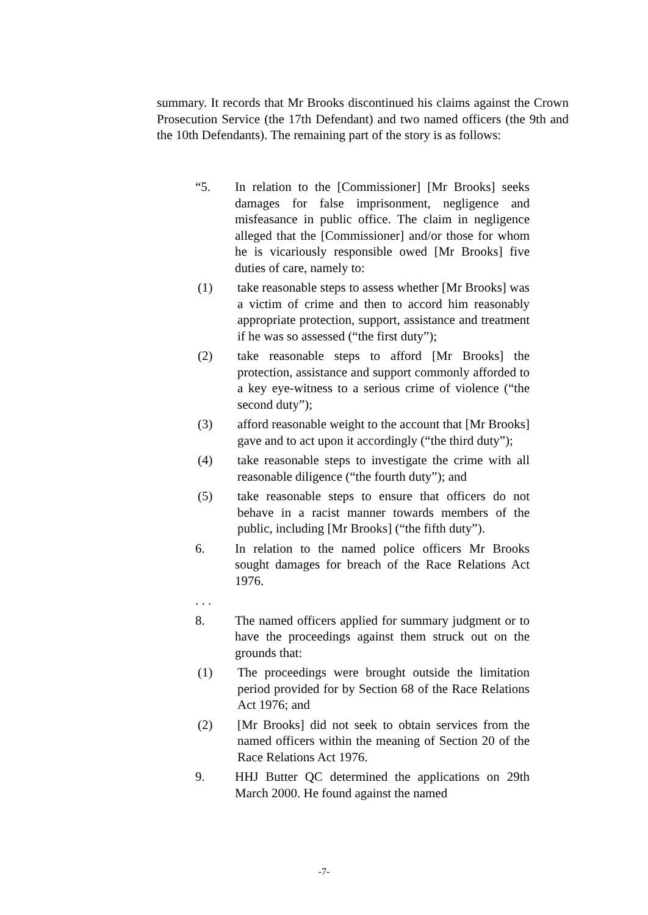summary. It records that Mr Brooks discontinued his claims against the Crown Prosecution Service (the 17th Defendant) and two named officers (the 9th and the 10th Defendants). The remaining part of the story is as follows:
“5. In relation to the [Commissioner] [Mr Brooks] seeks damages for false imprisonment, negligence and misfeasance in public office. The claim in negligence alleged that the [Commissioner] and/or those for whom he is vicariously responsible owed [Mr Brooks] five duties of care, namely to:
(1) take reasonable steps to assess whether [Mr Brooks] was a victim of crime and then to accord him reasonably appropriate protection, support, assistance and treatment if he was so assessed (“the first duty”);
(2) take reasonable steps to afford [Mr Brooks] the protection, assistance and support commonly afforded to a key eye-witness to a serious crime of violence (“the second duty”);
(3) afford reasonable weight to the account that [Mr Brooks] gave and to act upon it accordingly (“the third duty”);
(4) take reasonable steps to investigate the crime with all reasonable diligence (“the fourth duty”); and
(5) take reasonable steps to ensure that officers do not behave in a racist manner towards members of the public, including [Mr Brooks] (“the fifth duty”).
6. In relation to the named police officers Mr Brooks sought damages for breach of the Race Relations Act 1976.
. . .
8. The named officers applied for summary judgment or to have the proceedings against them struck out on the grounds that:
(1) The proceedings were brought outside the limitation period provided for by Section 68 of the Race Relations Act 1976; and
(2) [Mr Brooks] did not seek to obtain services from the named officers within the meaning of Section 20 of the Race Relations Act 1976.
9. HHJ Butter QC determined the applications on 29th March 2000. He found against the named
-7-